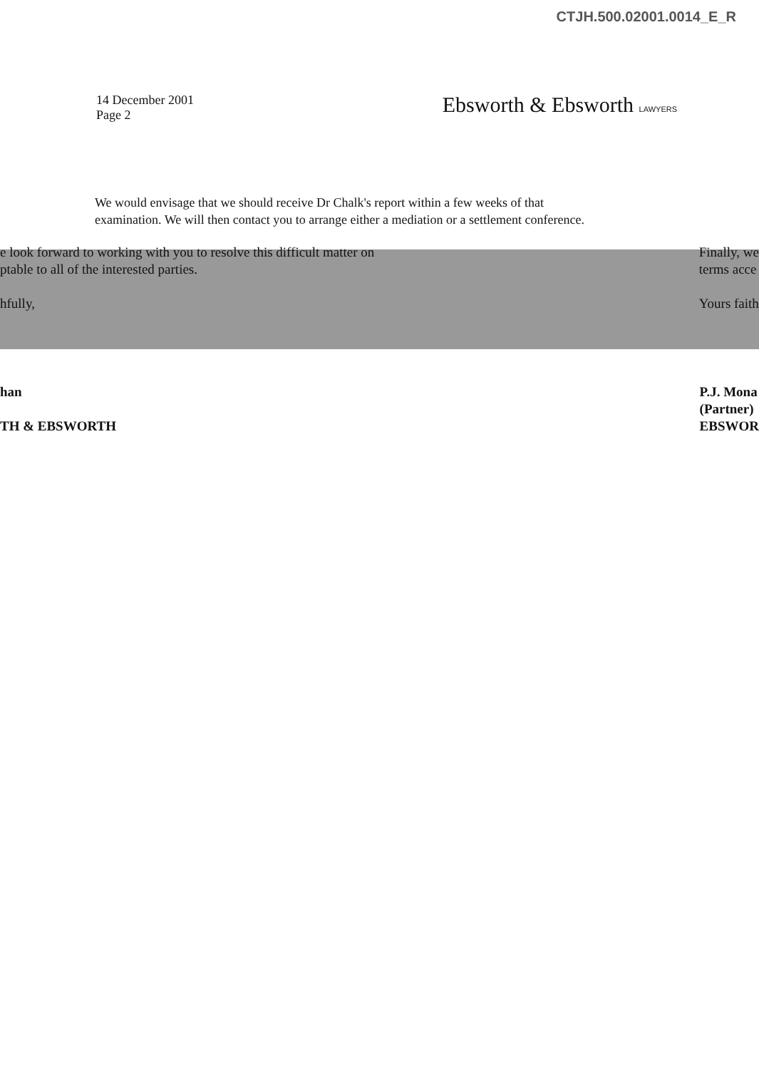CTJH.500.02001.0014_E_R
14 December 2001
Page 2
Ebsworth & Ebsworth LAWYERS
We would envisage that we should receive Dr Chalk's report within a few weeks of that examination. We will then contact you to arrange either a mediation or a settlement conference.
e look forward to working with you to resolve this difficult matter on
ptable to all of the interested parties.
hfully,
Finally, we
terms acce
Yours faith
han
TH & EBSWORTH
P.J. Mona
(Partner)
EBSWOR